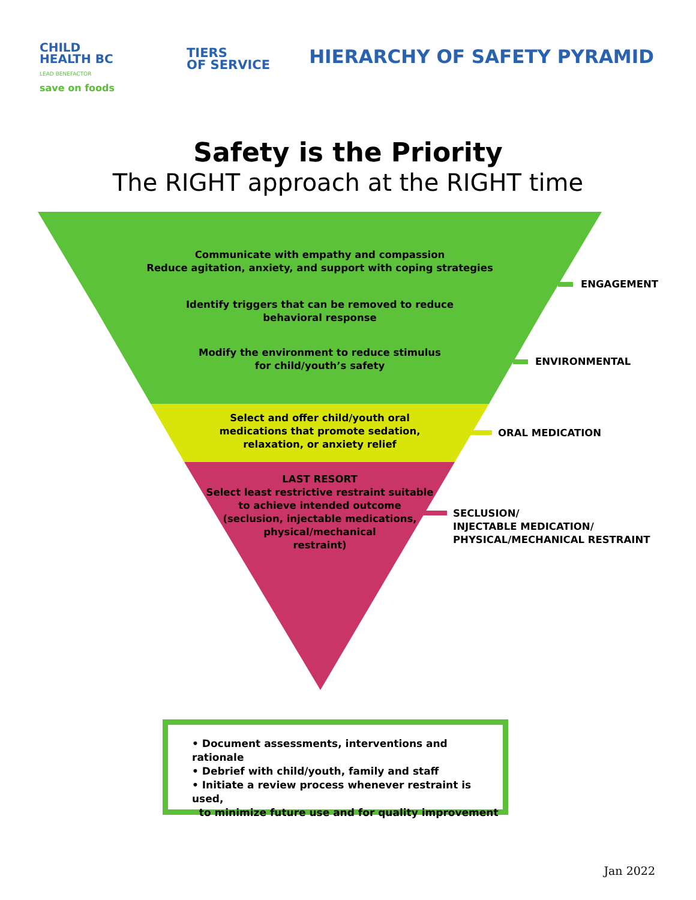CHILD
HEALTH BC
LEAD BENEFACTOR
save on foods
TIERS
OF SERVICE
HIERARCHY OF SAFETY PYRAMID
Safety is the Priority
The RIGHT approach at the RIGHT time
Communicate with empathy and compassion
Reduce agitation, anxiety, and support with coping strategies
Identify triggers that can be removed to reduce
behavioral response
Modify the environment to reduce stimulus
for child/youth’s safety
Select and offer child/youth oral
medications that promote sedation,
relaxation, or anxiety relief
LAST RESORT
Select least restrictive restraint suitable
to achieve intended outcome
(seclusion, injectable medications,
physical/mechanical
restraint)
ENGAGEMENT
ENVIRONMENTAL
ORAL MEDICATION
SECLUSION/
INJECTABLE MEDICATION/
PHYSICAL/MECHANICAL RESTRAINT
• Document assessments, interventions and rationale
• Debrief with child/youth, family and staff
• Initiate a review process whenever restraint is used,
to minimize future use and for quality improvement
Jan 2022